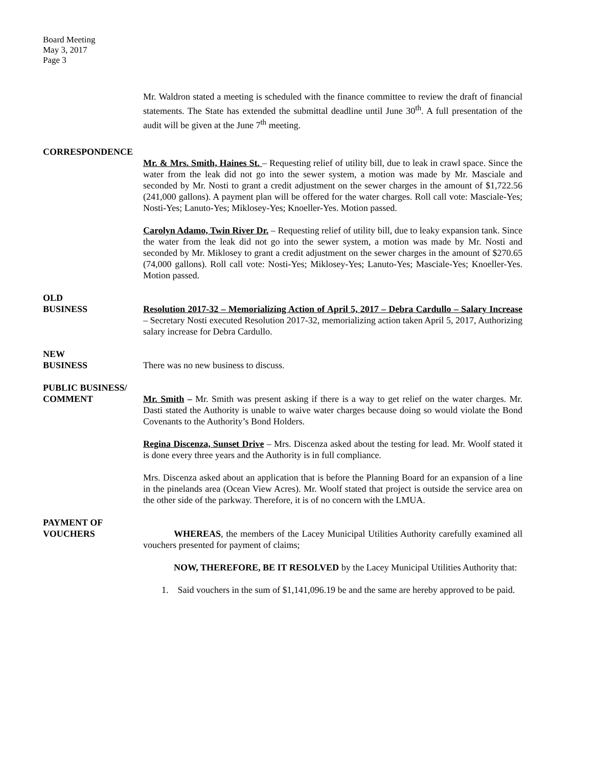Board Meeting
May 3, 2017
Page 3
Mr. Waldron stated a meeting is scheduled with the finance committee to review the draft of financial statements. The State has extended the submittal deadline until June 30<sup>th</sup>. A full presentation of the audit will be given at the June 7<sup>th</sup> meeting.
CORRESPONDENCE
Mr. & Mrs. Smith, Haines St. – Requesting relief of utility bill, due to leak in crawl space. Since the water from the leak did not go into the sewer system, a motion was made by Mr. Masciale and seconded by Mr. Nosti to grant a credit adjustment on the sewer charges in the amount of $1,722.56 (241,000 gallons). A payment plan will be offered for the water charges. Roll call vote: Masciale-Yes; Nosti-Yes; Lanuto-Yes; Miklosey-Yes; Knoeller-Yes. Motion passed.
Carolyn Adamo, Twin River Dr. – Requesting relief of utility bill, due to leaky expansion tank. Since the water from the leak did not go into the sewer system, a motion was made by Mr. Nosti and seconded by Mr. Miklosey to grant a credit adjustment on the sewer charges in the amount of $270.65 (74,000 gallons). Roll call vote: Nosti-Yes; Miklosey-Yes; Lanuto-Yes; Masciale-Yes; Knoeller-Yes. Motion passed.
OLD
BUSINESS Resolution 2017-32 – Memorializing Action of April 5, 2017 – Debra Cardullo – Salary Increase – Secretary Nosti executed Resolution 2017-32, memorializing action taken April 5, 2017, Authorizing salary increase for Debra Cardullo.
NEW
BUSINESS There was no new business to discuss.
PUBLIC BUSINESS/
COMMENT Mr. Smith – Mr. Smith was present asking if there is a way to get relief on the water charges. Mr. Dasti stated the Authority is unable to waive water charges because doing so would violate the Bond Covenants to the Authority’s Bond Holders.
Regina Discenza, Sunset Drive – Mrs. Discenza asked about the testing for lead. Mr. Woolf stated it is done every three years and the Authority is in full compliance.
Mrs. Discenza asked about an application that is before the Planning Board for an expansion of a line in the pinelands area (Ocean View Acres). Mr. Woolf stated that project is outside the service area on the other side of the parkway. Therefore, it is of no concern with the LMUA.
PAYMENT OF
VOUCHERS WHEREAS, the members of the Lacey Municipal Utilities Authority carefully examined all vouchers presented for payment of claims;
NOW, THEREFORE, BE IT RESOLVED by the Lacey Municipal Utilities Authority that:
1. Said vouchers in the sum of $1,141,096.19 be and the same are hereby approved to be paid.